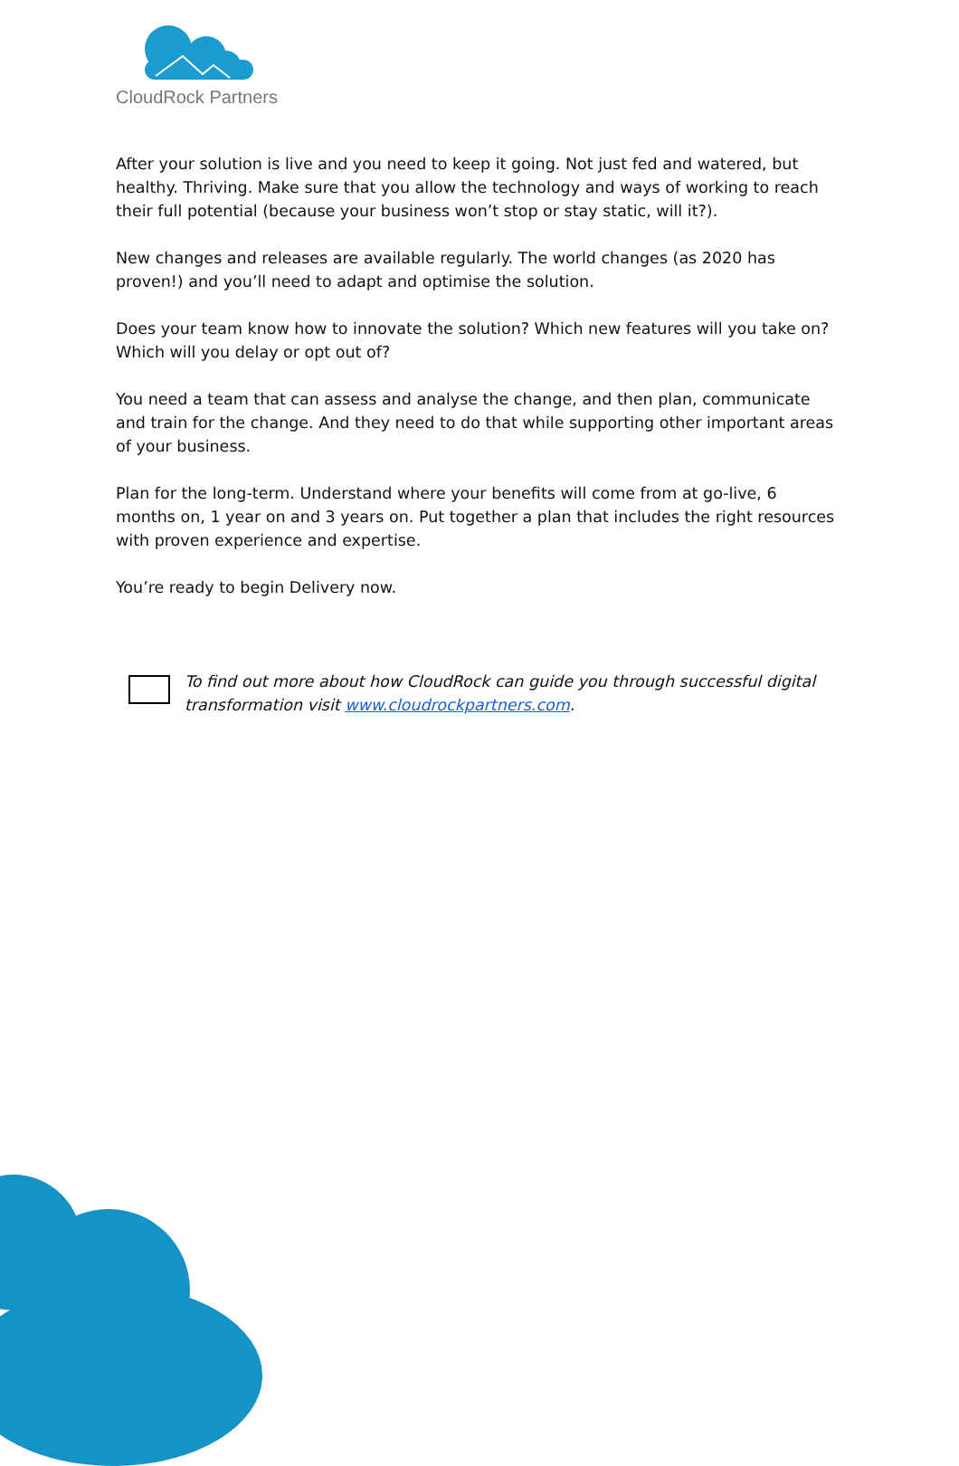CloudRock Partners
After your solution is live and you need to keep it going. Not just fed and watered, but healthy. Thriving. Make sure that you allow the technology and ways of working to reach their full potential (because your business won’t stop or stay static, will it?).
New changes and releases are available regularly. The world changes (as 2020 has proven!) and you’ll need to adapt and optimise the solution.
Does your team know how to innovate the solution? Which new features will you take on? Which will you delay or opt out of?
You need a team that can assess and analyse the change, and then plan, communicate and train for the change. And they need to do that while supporting other important areas of your business.
Plan for the long-term. Understand where your benefits will come from at go-live, 6 months on, 1 year on and 3 years on. Put together a plan that includes the right resources with proven experience and expertise.
You’re ready to begin Delivery now.
To find out more about how CloudRock can guide you through successful digital transformation visit www.cloudrockpartners.com.